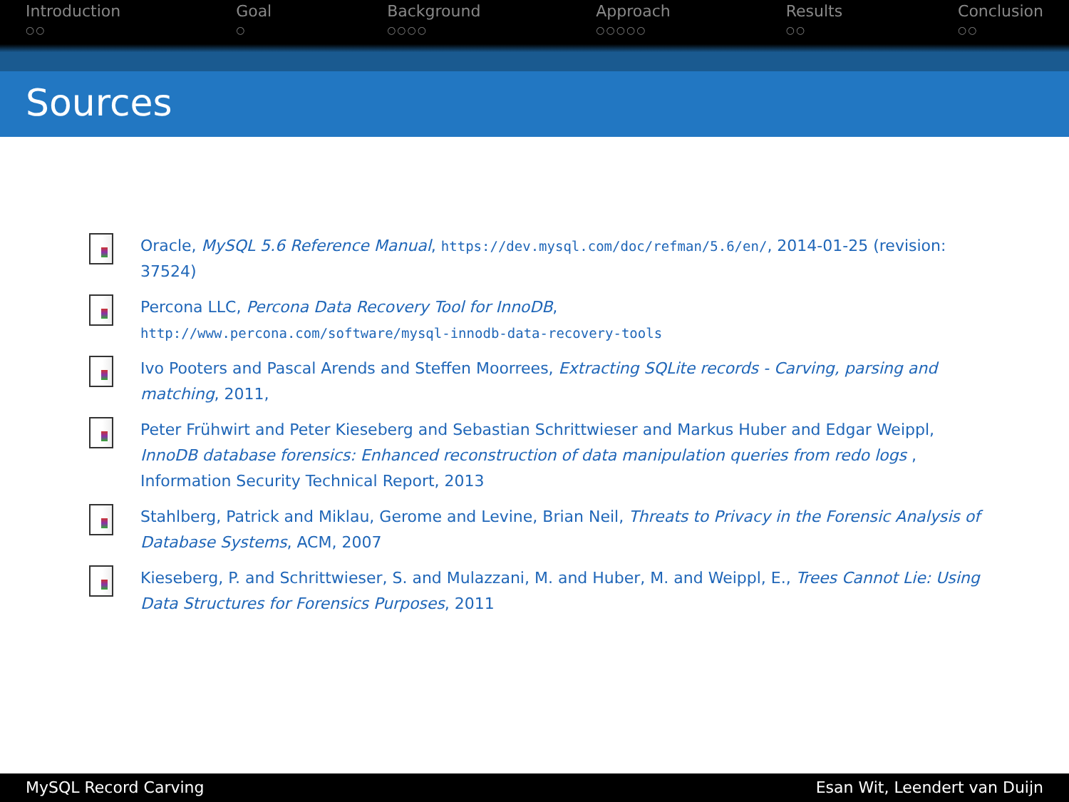Introduction
○○
Goal
○
Background
○○○○
Approach
○○○○○
Results
○○
Conclusion
○○
Sources
Oracle, MySQL 5.6 Reference Manual, https://dev.mysql.com/doc/refman/5.6/en/, 2014-01-25 (revision: 37524)
Percona LLC, Percona Data Recovery Tool for InnoDB,
http://www.percona.com/software/mysql-innodb-data-recovery-tools
Ivo Pooters and Pascal Arends and Steffen Moorrees, Extracting SQLite records - Carving, parsing and matching, 2011,
Peter Frühwirt and Peter Kieseberg and Sebastian Schrittwieser and Markus Huber and Edgar Weippl, InnoDB database forensics: Enhanced reconstruction of data manipulation queries from redo logs , Information Security Technical Report, 2013
Stahlberg, Patrick and Miklau, Gerome and Levine, Brian Neil, Threats to Privacy in the Forensic Analysis of Database Systems, ACM, 2007
Kieseberg, P. and Schrittwieser, S. and Mulazzani, M. and Huber, M. and Weippl, E., Trees Cannot Lie: Using Data Structures for Forensics Purposes, 2011
MySQL Record Carving Esan Wit, Leendert van Duijn